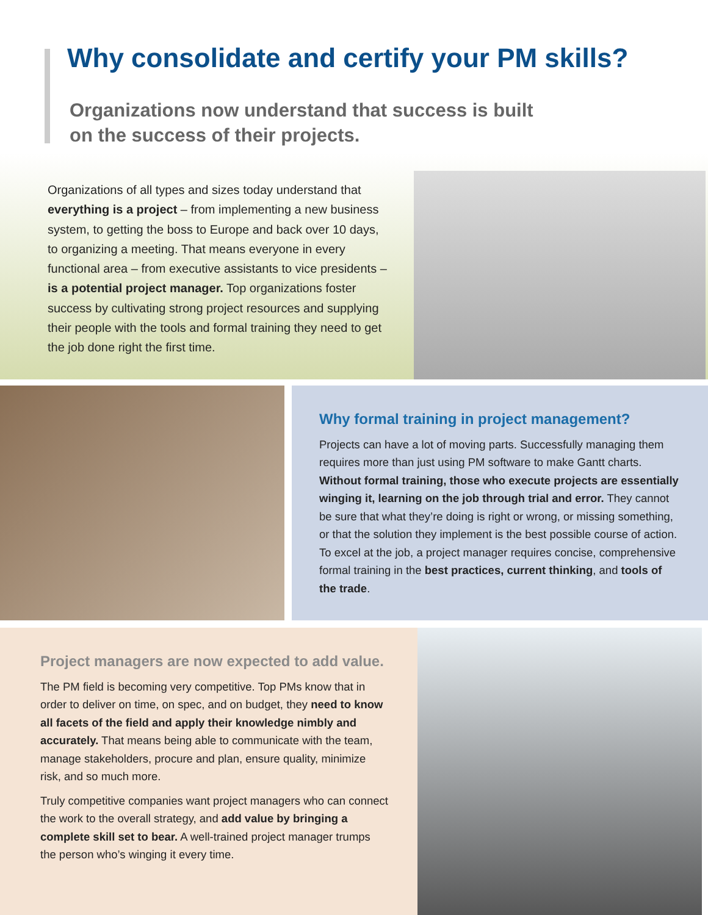Why consolidate and certify your PM skills?
Organizations now understand that success is built
on the success of their projects.
Organizations of all types and sizes today understand that everything is a project – from implementing a new business system, to getting the boss to Europe and back over 10 days, to organizing a meeting. That means everyone in every functional area – from executive assistants to vice presidents – is a potential project manager. Top organizations foster success by cultivating strong project resources and supplying their people with the tools and formal training they need to get the job done right the first time.
Why formal training in project management?
Projects can have a lot of moving parts. Successfully managing them requires more than just using PM software to make Gantt charts. Without formal training, those who execute projects are essentially winging it, learning on the job through trial and error. They cannot be sure that what they’re doing is right or wrong, or missing something, or that the solution they implement is the best possible course of action. To excel at the job, a project manager requires concise, comprehensive formal training in the best practices, current thinking, and tools of the trade.
Project managers are now expected to add value.
The PM field is becoming very competitive. Top PMs know that in order to deliver on time, on spec, and on budget, they need to know all facets of the field and apply their knowledge nimbly and accurately. That means being able to communicate with the team, manage stakeholders, procure and plan, ensure quality, minimize risk, and so much more.
Truly competitive companies want project managers who can connect the work to the overall strategy, and add value by bringing a complete skill set to bear. A well-trained project manager trumps the person who’s winging it every time.